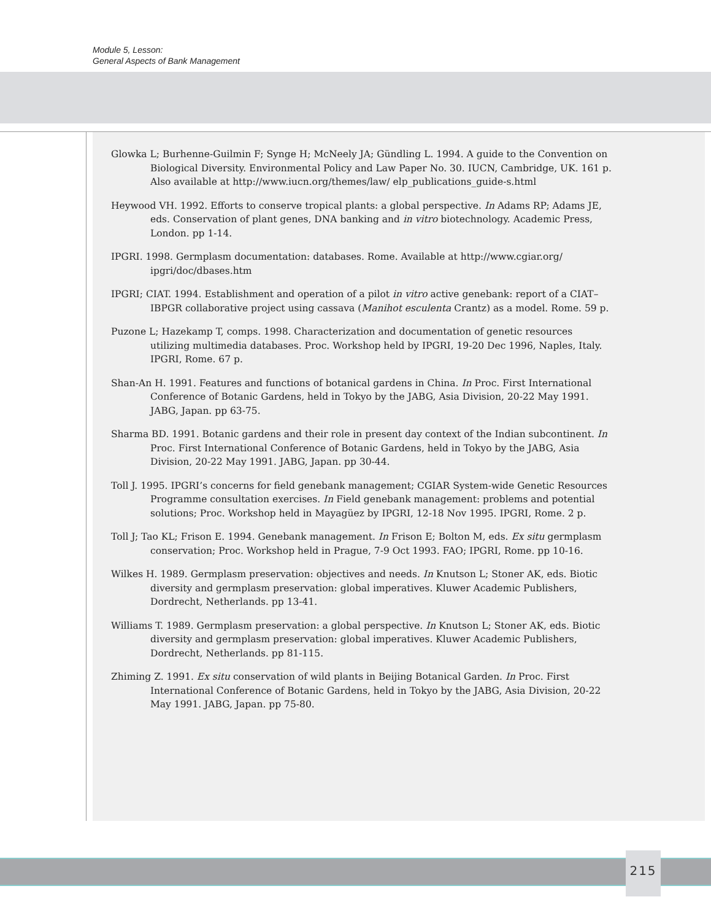Module 5, Lesson:
General Aspects of Bank Management
Glowka L; Burhenne-Guilmin F; Synge H; McNeely JA; Gündling L. 1994. A guide to the Convention on Biological Diversity. Environmental Policy and Law Paper No. 30. IUCN, Cambridge, UK. 161 p. Also available at http://www.iucn.org/themes/law/ elp_publications_guide-s.html
Heywood VH. 1992. Efforts to conserve tropical plants: a global perspective. In Adams RP; Adams JE, eds. Conservation of plant genes, DNA banking and in vitro biotechnology. Academic Press, London. pp 1-14.
IPGRI. 1998. Germplasm documentation: databases. Rome. Available at http://www.cgiar.org/ ipgri/doc/dbases.htm
IPGRI; CIAT. 1994. Establishment and operation of a pilot in vitro active genebank: report of a CIAT–IBPGR collaborative project using cassava (Manihot esculenta Crantz) as a model. Rome. 59 p.
Puzone L; Hazekamp T, comps. 1998. Characterization and documentation of genetic resources utilizing multimedia databases. Proc. Workshop held by IPGRI, 19-20 Dec 1996, Naples, Italy. IPGRI, Rome. 67 p.
Shan-An H. 1991. Features and functions of botanical gardens in China. In Proc. First International Conference of Botanic Gardens, held in Tokyo by the JABG, Asia Division, 20-22 May 1991. JABG, Japan. pp 63-75.
Sharma BD. 1991. Botanic gardens and their role in present day context of the Indian subcontinent. In Proc. First International Conference of Botanic Gardens, held in Tokyo by the JABG, Asia Division, 20-22 May 1991. JABG, Japan. pp 30-44.
Toll J. 1995. IPGRI’s concerns for field genebank management; CGIAR System-wide Genetic Resources Programme consultation exercises. In Field genebank management: problems and potential solutions; Proc. Workshop held in Mayagüez by IPGRI, 12-18 Nov 1995. IPGRI, Rome. 2 p.
Toll J; Tao KL; Frison E. 1994. Genebank management. In Frison E; Bolton M, eds. Ex situ germplasm conservation; Proc. Workshop held in Prague, 7-9 Oct 1993. FAO; IPGRI, Rome. pp 10-16.
Wilkes H. 1989. Germplasm preservation: objectives and needs. In Knutson L; Stoner AK, eds. Biotic diversity and germplasm preservation: global imperatives. Kluwer Academic Publishers, Dordrecht, Netherlands. pp 13-41.
Williams T. 1989. Germplasm preservation: a global perspective. In Knutson L; Stoner AK, eds. Biotic diversity and germplasm preservation: global imperatives. Kluwer Academic Publishers, Dordrecht, Netherlands. pp 81-115.
Zhiming Z. 1991. Ex situ conservation of wild plants in Beijing Botanical Garden. In Proc. First International Conference of Botanic Gardens, held in Tokyo by the JABG, Asia Division, 20-22 May 1991. JABG, Japan. pp 75-80.
215